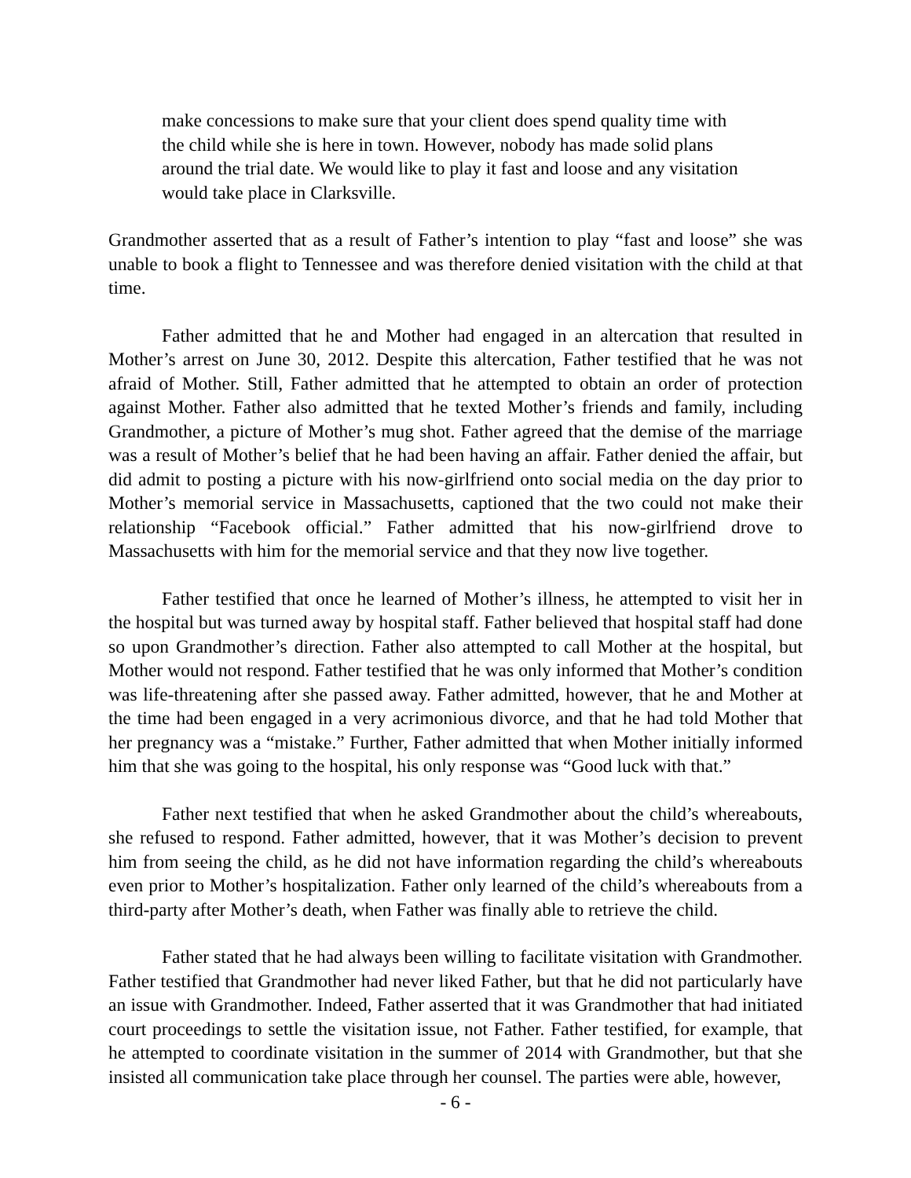make concessions to make sure that your client does spend quality time with the child while she is here in town. However, nobody has made solid plans around the trial date. We would like to play it fast and loose and any visitation would take place in Clarksville.
Grandmother asserted that as a result of Father’s intention to play “fast and loose” she was unable to book a flight to Tennessee and was therefore denied visitation with the child at that time.
Father admitted that he and Mother had engaged in an altercation that resulted in Mother’s arrest on June 30, 2012. Despite this altercation, Father testified that he was not afraid of Mother. Still, Father admitted that he attempted to obtain an order of protection against Mother. Father also admitted that he texted Mother’s friends and family, including Grandmother, a picture of Mother’s mug shot. Father agreed that the demise of the marriage was a result of Mother’s belief that he had been having an affair. Father denied the affair, but did admit to posting a picture with his now-girlfriend onto social media on the day prior to Mother’s memorial service in Massachusetts, captioned that the two could not make their relationship “Facebook official.” Father admitted that his now-girlfriend drove to Massachusetts with him for the memorial service and that they now live together.
Father testified that once he learned of Mother’s illness, he attempted to visit her in the hospital but was turned away by hospital staff. Father believed that hospital staff had done so upon Grandmother’s direction. Father also attempted to call Mother at the hospital, but Mother would not respond. Father testified that he was only informed that Mother’s condition was life-threatening after she passed away. Father admitted, however, that he and Mother at the time had been engaged in a very acrimonious divorce, and that he had told Mother that her pregnancy was a “mistake.” Further, Father admitted that when Mother initially informed him that she was going to the hospital, his only response was “Good luck with that.”
Father next testified that when he asked Grandmother about the child’s whereabouts, she refused to respond. Father admitted, however, that it was Mother’s decision to prevent him from seeing the child, as he did not have information regarding the child’s whereabouts even prior to Mother’s hospitalization. Father only learned of the child’s whereabouts from a third-party after Mother’s death, when Father was finally able to retrieve the child.
Father stated that he had always been willing to facilitate visitation with Grandmother. Father testified that Grandmother had never liked Father, but that he did not particularly have an issue with Grandmother. Indeed, Father asserted that it was Grandmother that had initiated court proceedings to settle the visitation issue, not Father. Father testified, for example, that he attempted to coordinate visitation in the summer of 2014 with Grandmother, but that she insisted all communication take place through her counsel. The parties were able, however,
- 6 -